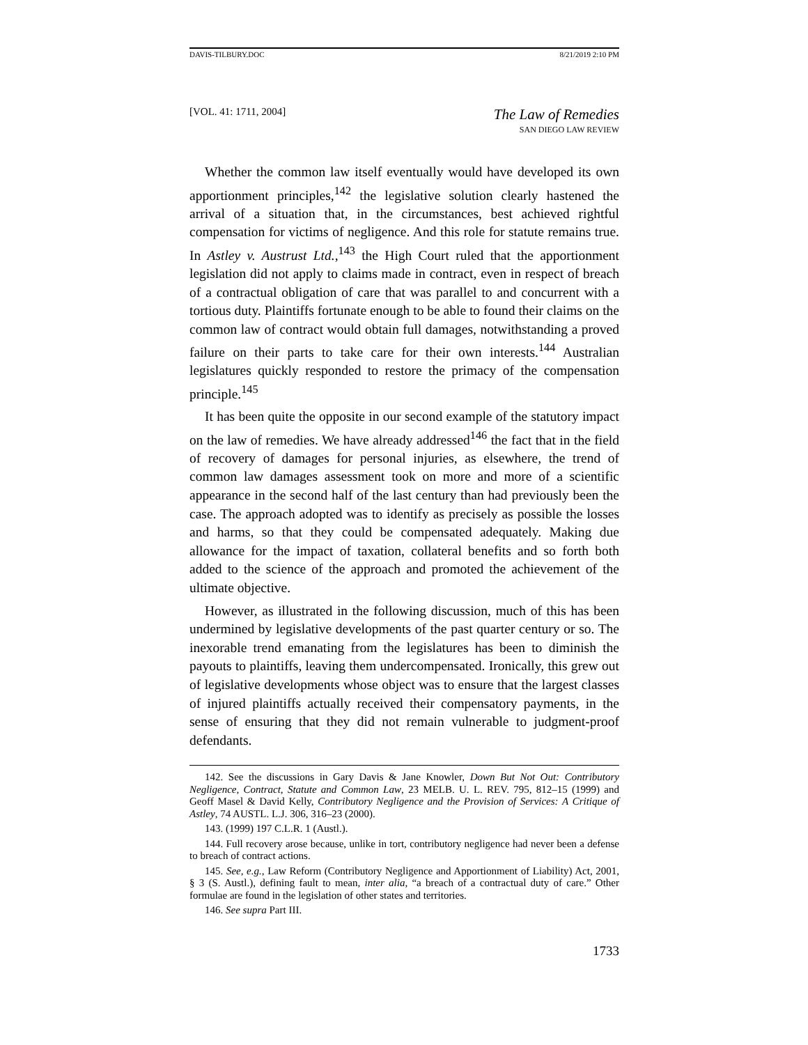DAVIS-TILBURY.DOC 8/21/2019 2:10 PM
[VOL. 41: 1711, 2004] The Law of Remedies
SAN DIEGO LAW REVIEW
Whether the common law itself eventually would have developed its own apportionment principles,<sup>142</sup> the legislative solution clearly hastened the arrival of a situation that, in the circumstances, best achieved rightful compensation for victims of negligence. And this role for statute remains true. In Astley v. Austrust Ltd.,<sup>143</sup> the High Court ruled that the apportionment legislation did not apply to claims made in contract, even in respect of breach of a contractual obligation of care that was parallel to and concurrent with a tortious duty. Plaintiffs fortunate enough to be able to found their claims on the common law of contract would obtain full damages, notwithstanding a proved failure on their parts to take care for their own interests.<sup>144</sup> Australian legislatures quickly responded to restore the primacy of the compensation principle.<sup>145</sup>
It has been quite the opposite in our second example of the statutory impact on the law of remedies. We have already addressed<sup>146</sup> the fact that in the field of recovery of damages for personal injuries, as elsewhere, the trend of common law damages assessment took on more and more of a scientific appearance in the second half of the last century than had previously been the case. The approach adopted was to identify as precisely as possible the losses and harms, so that they could be compensated adequately. Making due allowance for the impact of taxation, collateral benefits and so forth both added to the science of the approach and promoted the achievement of the ultimate objective.
However, as illustrated in the following discussion, much of this has been undermined by legislative developments of the past quarter century or so. The inexorable trend emanating from the legislatures has been to diminish the payouts to plaintiffs, leaving them undercompensated. Ironically, this grew out of legislative developments whose object was to ensure that the largest classes of injured plaintiffs actually received their compensatory payments, in the sense of ensuring that they did not remain vulnerable to judgment-proof defendants.
142. See the discussions in Gary Davis & Jane Knowler, Down But Not Out: Contributory Negligence, Contract, Statute and Common Law, 23 MELB. U. L. REV. 795, 812–15 (1999) and Geoff Masel & David Kelly, Contributory Negligence and the Provision of Services: A Critique of Astley, 74 AUSTL. L.J. 306, 316–23 (2000).
143. (1999) 197 C.L.R. 1 (Austl.).
144. Full recovery arose because, unlike in tort, contributory negligence had never been a defense to breach of contract actions.
145. See, e.g., Law Reform (Contributory Negligence and Apportionment of Liability) Act, 2001, § 3 (S. Austl.), defining fault to mean, inter alia, “a breach of a contractual duty of care.” Other formulae are found in the legislation of other states and territories.
146. See supra Part III.
1733